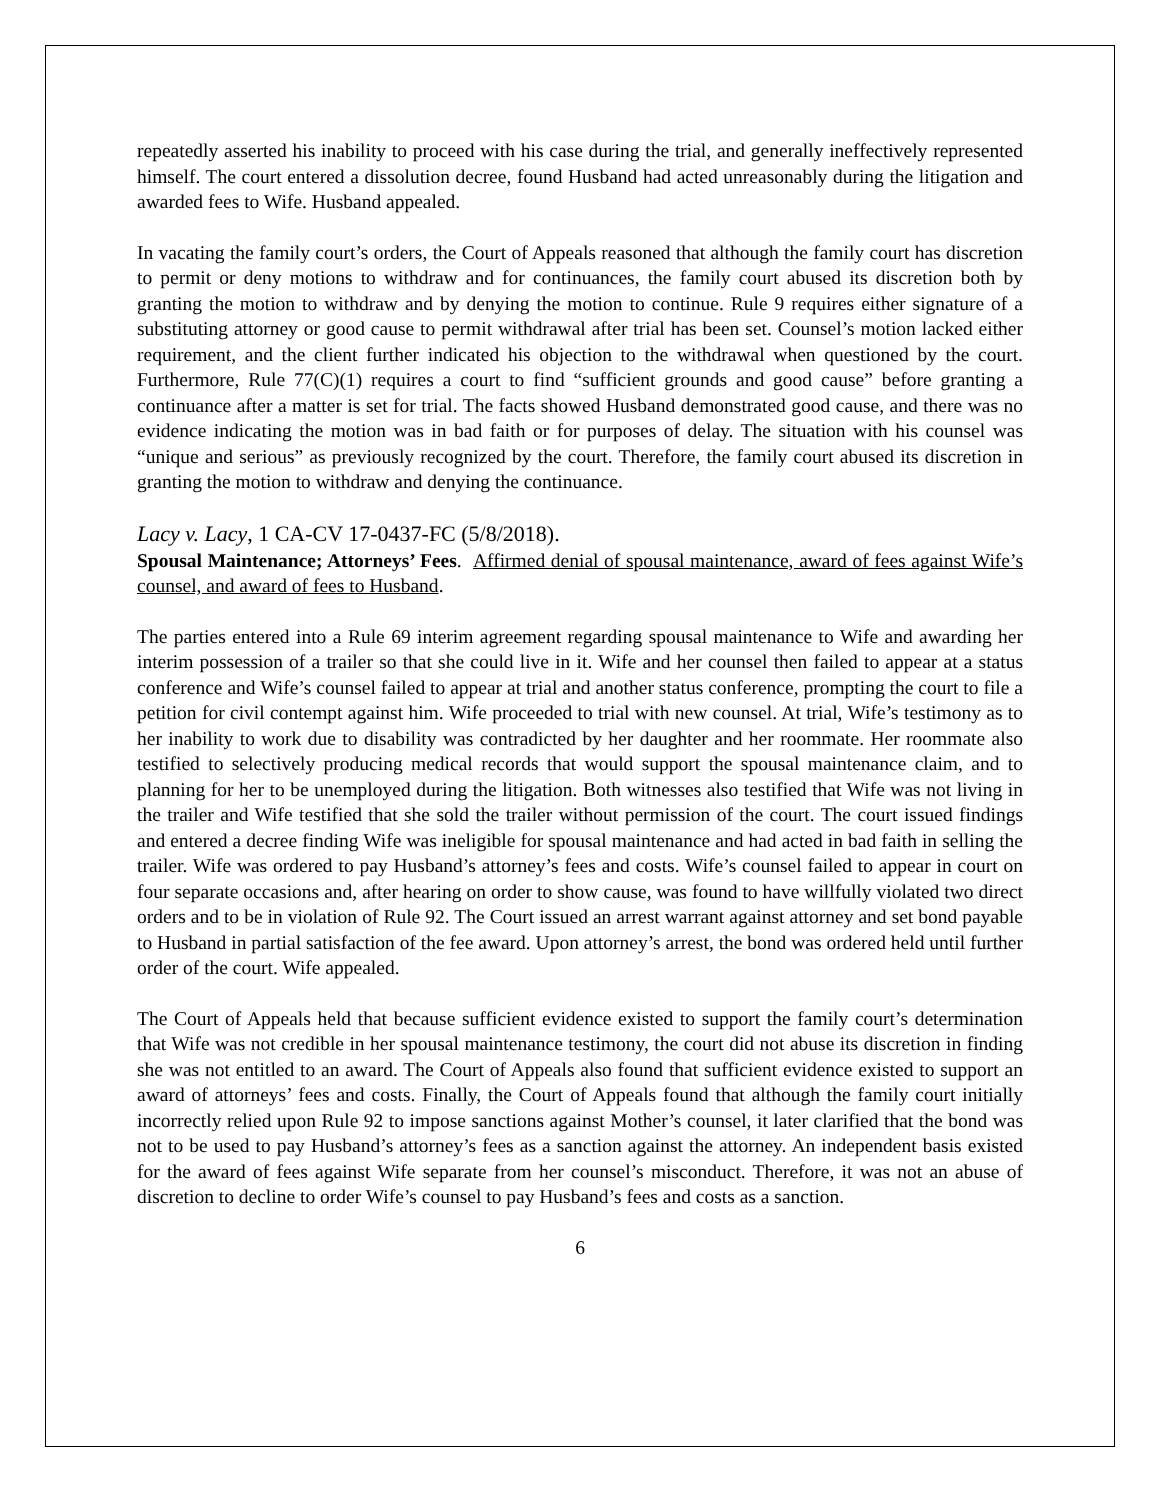repeatedly asserted his inability to proceed with his case during the trial, and generally ineffectively represented himself. The court entered a dissolution decree, found Husband had acted unreasonably during the litigation and awarded fees to Wife. Husband appealed.
In vacating the family court’s orders, the Court of Appeals reasoned that although the family court has discretion to permit or deny motions to withdraw and for continuances, the family court abused its discretion both by granting the motion to withdraw and by denying the motion to continue. Rule 9 requires either signature of a substituting attorney or good cause to permit withdrawal after trial has been set. Counsel’s motion lacked either requirement, and the client further indicated his objection to the withdrawal when questioned by the court. Furthermore, Rule 77(C)(1) requires a court to find “sufficient grounds and good cause” before granting a continuance after a matter is set for trial. The facts showed Husband demonstrated good cause, and there was no evidence indicating the motion was in bad faith or for purposes of delay. The situation with his counsel was “unique and serious” as previously recognized by the court. Therefore, the family court abused its discretion in granting the motion to withdraw and denying the continuance.
Lacy v. Lacy, 1 CA-CV 17-0437-FC (5/8/2018).
Spousal Maintenance; Attorneys’ Fees. Affirmed denial of spousal maintenance, award of fees against Wife’s counsel, and award of fees to Husband.
The parties entered into a Rule 69 interim agreement regarding spousal maintenance to Wife and awarding her interim possession of a trailer so that she could live in it. Wife and her counsel then failed to appear at a status conference and Wife’s counsel failed to appear at trial and another status conference, prompting the court to file a petition for civil contempt against him. Wife proceeded to trial with new counsel. At trial, Wife’s testimony as to her inability to work due to disability was contradicted by her daughter and her roommate. Her roommate also testified to selectively producing medical records that would support the spousal maintenance claim, and to planning for her to be unemployed during the litigation. Both witnesses also testified that Wife was not living in the trailer and Wife testified that she sold the trailer without permission of the court. The court issued findings and entered a decree finding Wife was ineligible for spousal maintenance and had acted in bad faith in selling the trailer. Wife was ordered to pay Husband’s attorney’s fees and costs. Wife’s counsel failed to appear in court on four separate occasions and, after hearing on order to show cause, was found to have willfully violated two direct orders and to be in violation of Rule 92. The Court issued an arrest warrant against attorney and set bond payable to Husband in partial satisfaction of the fee award. Upon attorney’s arrest, the bond was ordered held until further order of the court. Wife appealed.
The Court of Appeals held that because sufficient evidence existed to support the family court’s determination that Wife was not credible in her spousal maintenance testimony, the court did not abuse its discretion in finding she was not entitled to an award. The Court of Appeals also found that sufficient evidence existed to support an award of attorneys’ fees and costs. Finally, the Court of Appeals found that although the family court initially incorrectly relied upon Rule 92 to impose sanctions against Mother’s counsel, it later clarified that the bond was not to be used to pay Husband’s attorney’s fees as a sanction against the attorney. An independent basis existed for the award of fees against Wife separate from her counsel’s misconduct. Therefore, it was not an abuse of discretion to decline to order Wife’s counsel to pay Husband’s fees and costs as a sanction.
6